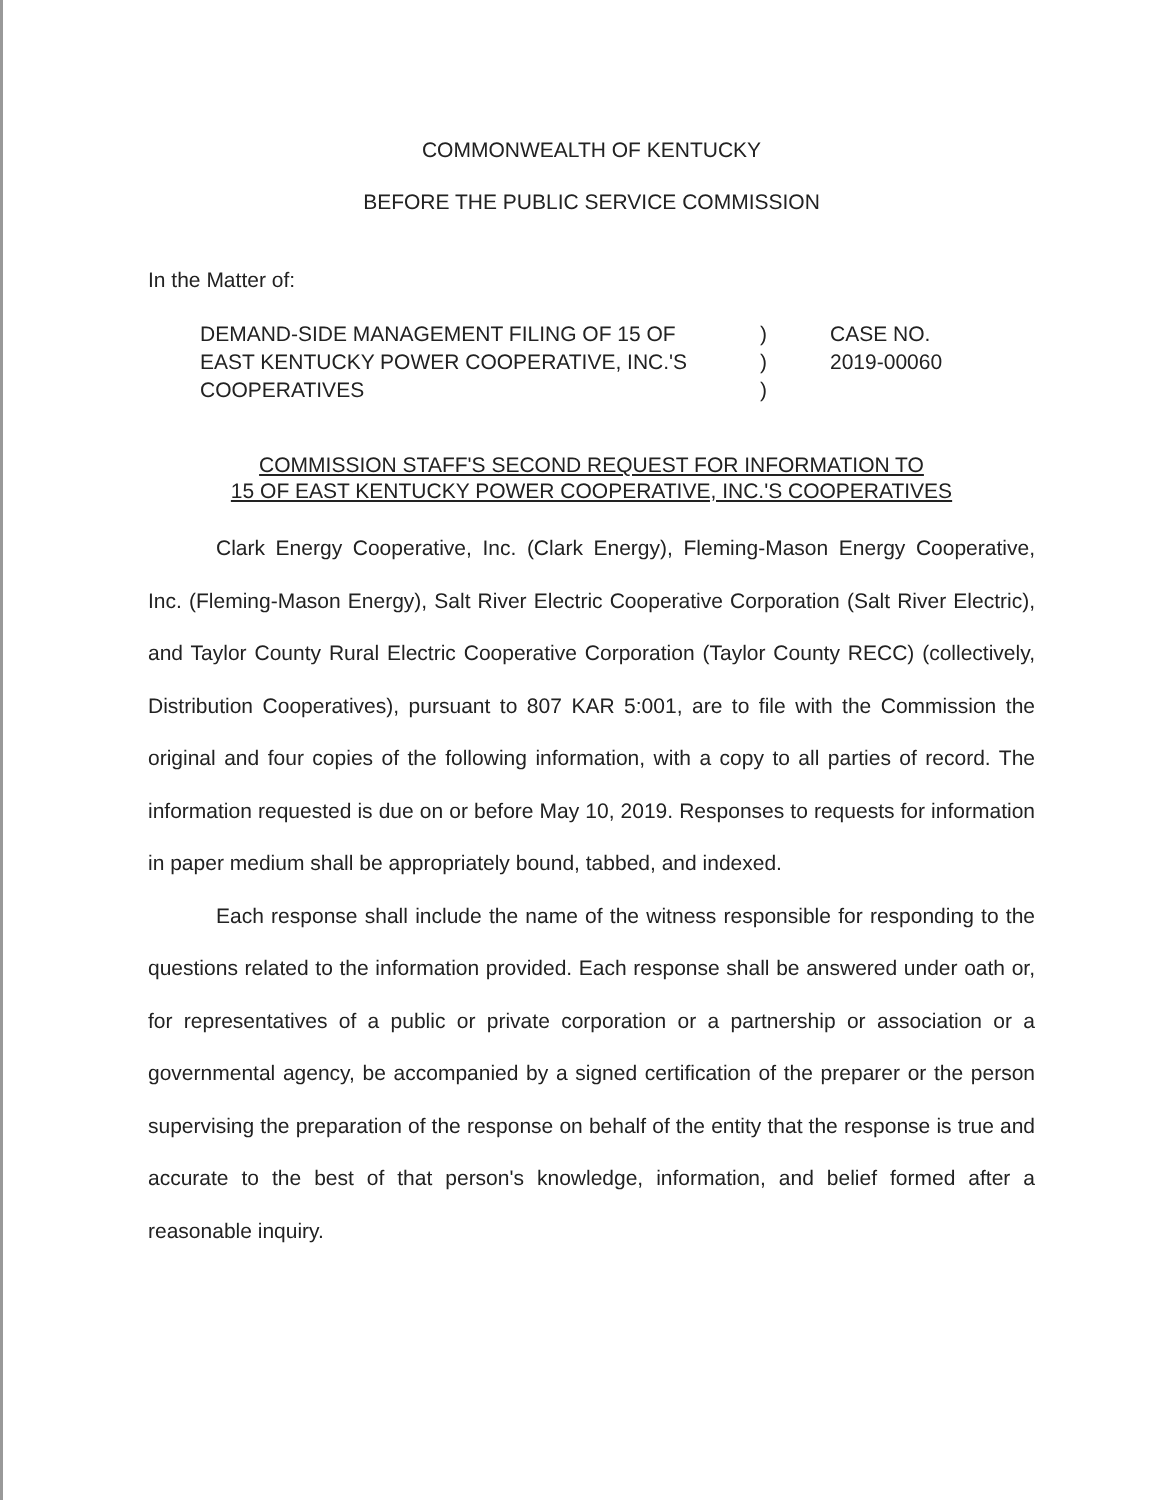COMMONWEALTH OF KENTUCKY
BEFORE THE PUBLIC SERVICE COMMISSION
In the Matter of:
DEMAND-SIDE MANAGEMENT FILING OF 15 OF
EAST KENTUCKY POWER COOPERATIVE, INC.'S
COOPERATIVES
)
)
)
CASE NO.
2019-00060
COMMISSION STAFF'S SECOND REQUEST FOR INFORMATION TO
15 OF EAST KENTUCKY POWER COOPERATIVE, INC.'S COOPERATIVES
Clark Energy Cooperative, Inc. (Clark Energy), Fleming-Mason Energy Cooperative, Inc. (Fleming-Mason Energy), Salt River Electric Cooperative Corporation (Salt River Electric), and Taylor County Rural Electric Cooperative Corporation (Taylor County RECC) (collectively, Distribution Cooperatives), pursuant to 807 KAR 5:001, are to file with the Commission the original and four copies of the following information, with a copy to all parties of record. The information requested is due on or before May 10, 2019. Responses to requests for information in paper medium shall be appropriately bound, tabbed, and indexed.
Each response shall include the name of the witness responsible for responding to the questions related to the information provided. Each response shall be answered under oath or, for representatives of a public or private corporation or a partnership or association or a governmental agency, be accompanied by a signed certification of the preparer or the person supervising the preparation of the response on behalf of the entity that the response is true and accurate to the best of that person's knowledge, information, and belief formed after a reasonable inquiry.